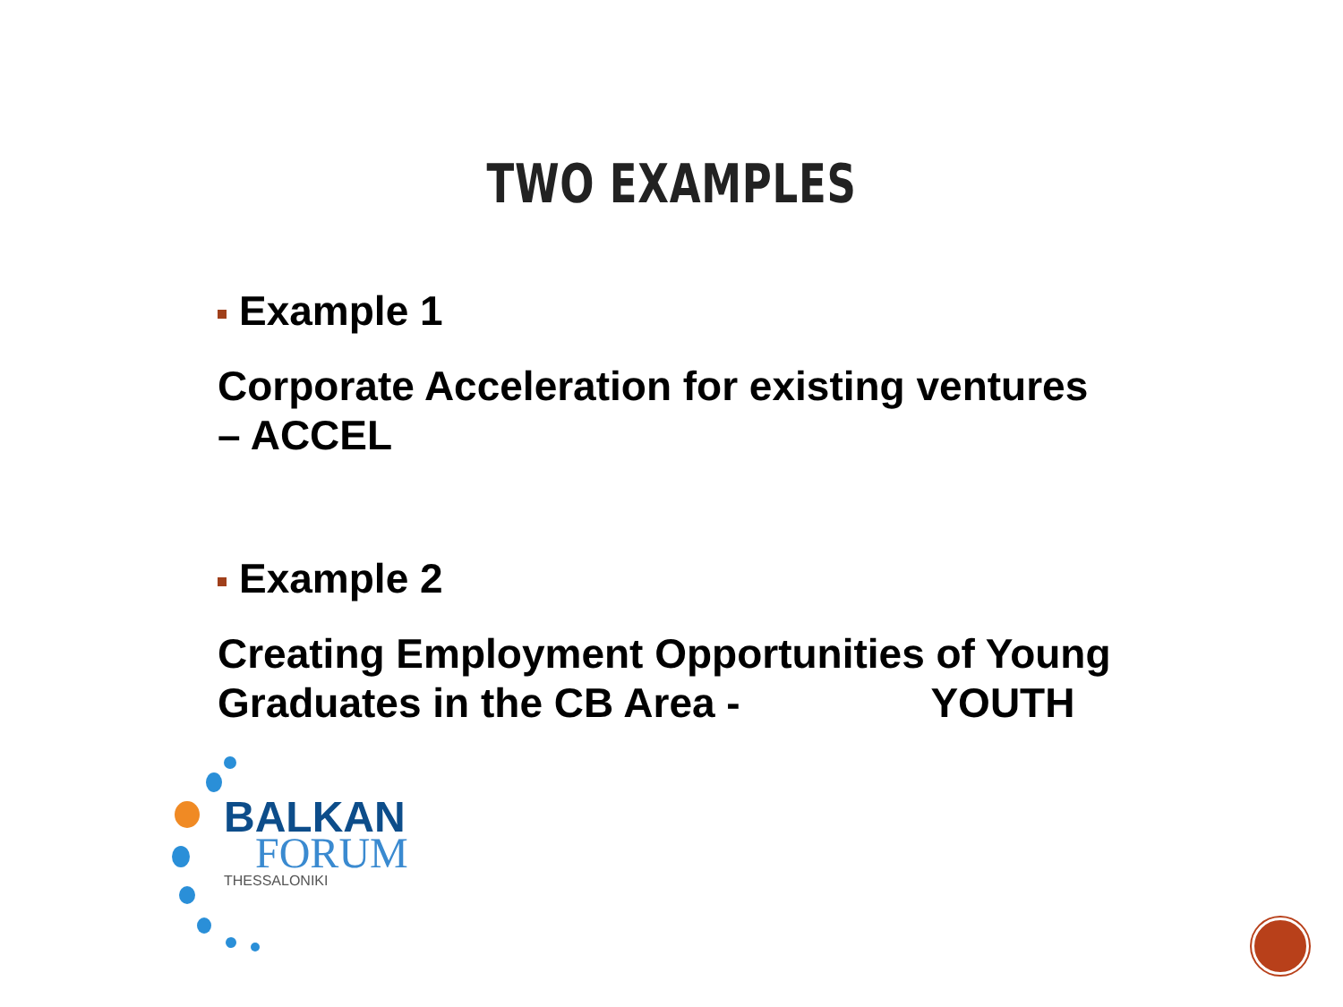TWO EXAMPLES
Example 1
Corporate Acceleration for existing ventures – ACCEL
Example 2
Creating Employment Opportunities of Young Graduates in the CB Area - YOUTH
BALKAN
FORUM
THESSALONIKI